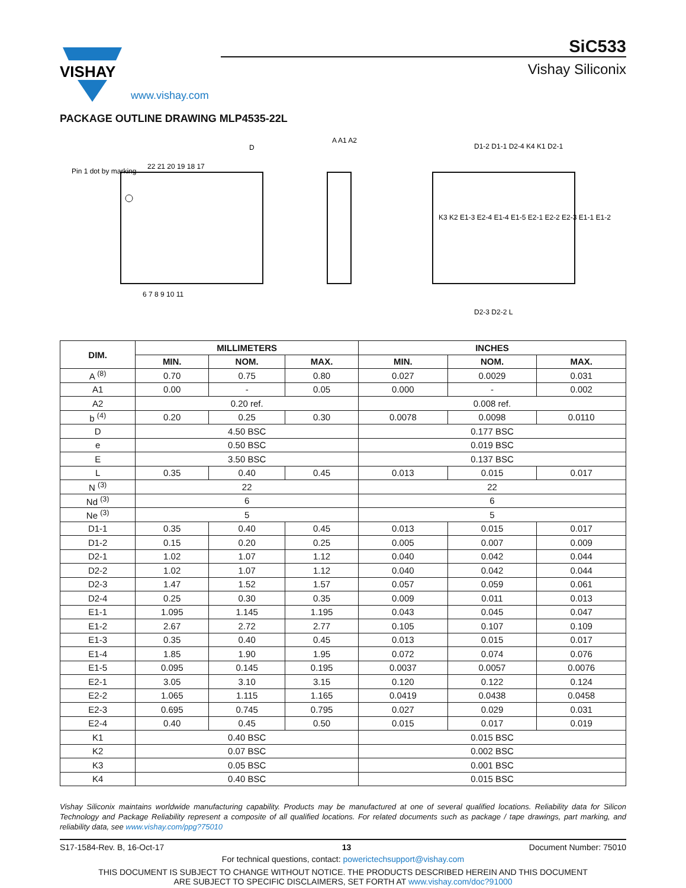VISHAY
www.vishay.com
SiC533
Vishay Siliconix
PACKAGE OUTLINE DRAWING MLP4535-22L
D
Pin 1 dot by marking
22 21 20 19 18 17
6 7 8 9 10 11
A A1 A2
D1-2 D1-1 D2-4 K4 K1 D2-1
D2-3 D2-2 L
K3 K2 E1-3 E2-4 E1-4 E1-5 E2-1 E2-2 E2-3 E1-1 E1-2
| DIM. | MILLIMETERS | | | INCHES | | |
| --- | --- | --- | --- | --- | --- | --- |
| | MIN. | NOM. | MAX. | MIN. | NOM. | MAX. |
| A <sup>(8)</sup> | 0.70 | 0.75 | 0.80 | 0.027 | 0.0029 | 0.031 |
| A1 | 0.00 | - | 0.05 | 0.000 | - | 0.002 |
| A2 | 0.20 ref. | | | 0.008 ref. | | |
| b <sup>(4)</sup> | 0.20 | 0.25 | 0.30 | 0.0078 | 0.0098 | 0.0110 |
| D | 4.50 BSC | | | 0.177 BSC | | |
| e | 0.50 BSC | | | 0.019 BSC | | |
| E | 3.50 BSC | | | 0.137 BSC | | |
| L | 0.35 | 0.40 | 0.45 | 0.013 | 0.015 | 0.017 |
| N <sup>(3)</sup> | 22 | | | 22 | | |
| Nd <sup>(3)</sup> | 6 | | | 6 | | |
| Ne <sup>(3)</sup> | 5 | | | 5 | | |
| D1-1 | 0.35 | 0.40 | 0.45 | 0.013 | 0.015 | 0.017 |
| D1-2 | 0.15 | 0.20 | 0.25 | 0.005 | 0.007 | 0.009 |
| D2-1 | 1.02 | 1.07 | 1.12 | 0.040 | 0.042 | 0.044 |
| D2-2 | 1.02 | 1.07 | 1.12 | 0.040 | 0.042 | 0.044 |
| D2-3 | 1.47 | 1.52 | 1.57 | 0.057 | 0.059 | 0.061 |
| D2-4 | 0.25 | 0.30 | 0.35 | 0.009 | 0.011 | 0.013 |
| E1-1 | 1.095 | 1.145 | 1.195 | 0.043 | 0.045 | 0.047 |
| E1-2 | 2.67 | 2.72 | 2.77 | 0.105 | 0.107 | 0.109 |
| E1-3 | 0.35 | 0.40 | 0.45 | 0.013 | 0.015 | 0.017 |
| E1-4 | 1.85 | 1.90 | 1.95 | 0.072 | 0.074 | 0.076 |
| E1-5 | 0.095 | 0.145 | 0.195 | 0.0037 | 0.0057 | 0.0076 |
| E2-1 | 3.05 | 3.10 | 3.15 | 0.120 | 0.122 | 0.124 |
| E2-2 | 1.065 | 1.115 | 1.165 | 0.0419 | 0.0438 | 0.0458 |
| E2-3 | 0.695 | 0.745 | 0.795 | 0.027 | 0.029 | 0.031 |
| E2-4 | 0.40 | 0.45 | 0.50 | 0.015 | 0.017 | 0.019 |
| K1 | 0.40 BSC | | | 0.015 BSC | | |
| K2 | 0.07 BSC | | | 0.002 BSC | | |
| K3 | 0.05 BSC | | | 0.001 BSC | | |
| K4 | 0.40 BSC | | | 0.015 BSC | | |
Vishay Siliconix maintains worldwide manufacturing capability. Products may be manufactured at one of several qualified locations. Reliability data for Silicon Technology and Package Reliability represent a composite of all qualified locations. For related documents such as package / tape drawings, part marking, and reliability data, see www.vishay.com/ppg?75010
S17-1584-Rev. B, 16-Oct-17 13 Document Number: 75010
For technical questions, contact: powerictechsupport@vishay.com
THIS DOCUMENT IS SUBJECT TO CHANGE WITHOUT NOTICE. THE PRODUCTS DESCRIBED HEREIN AND THIS DOCUMENT
ARE SUBJECT TO SPECIFIC DISCLAIMERS, SET FORTH AT www.vishay.com/doc?91000